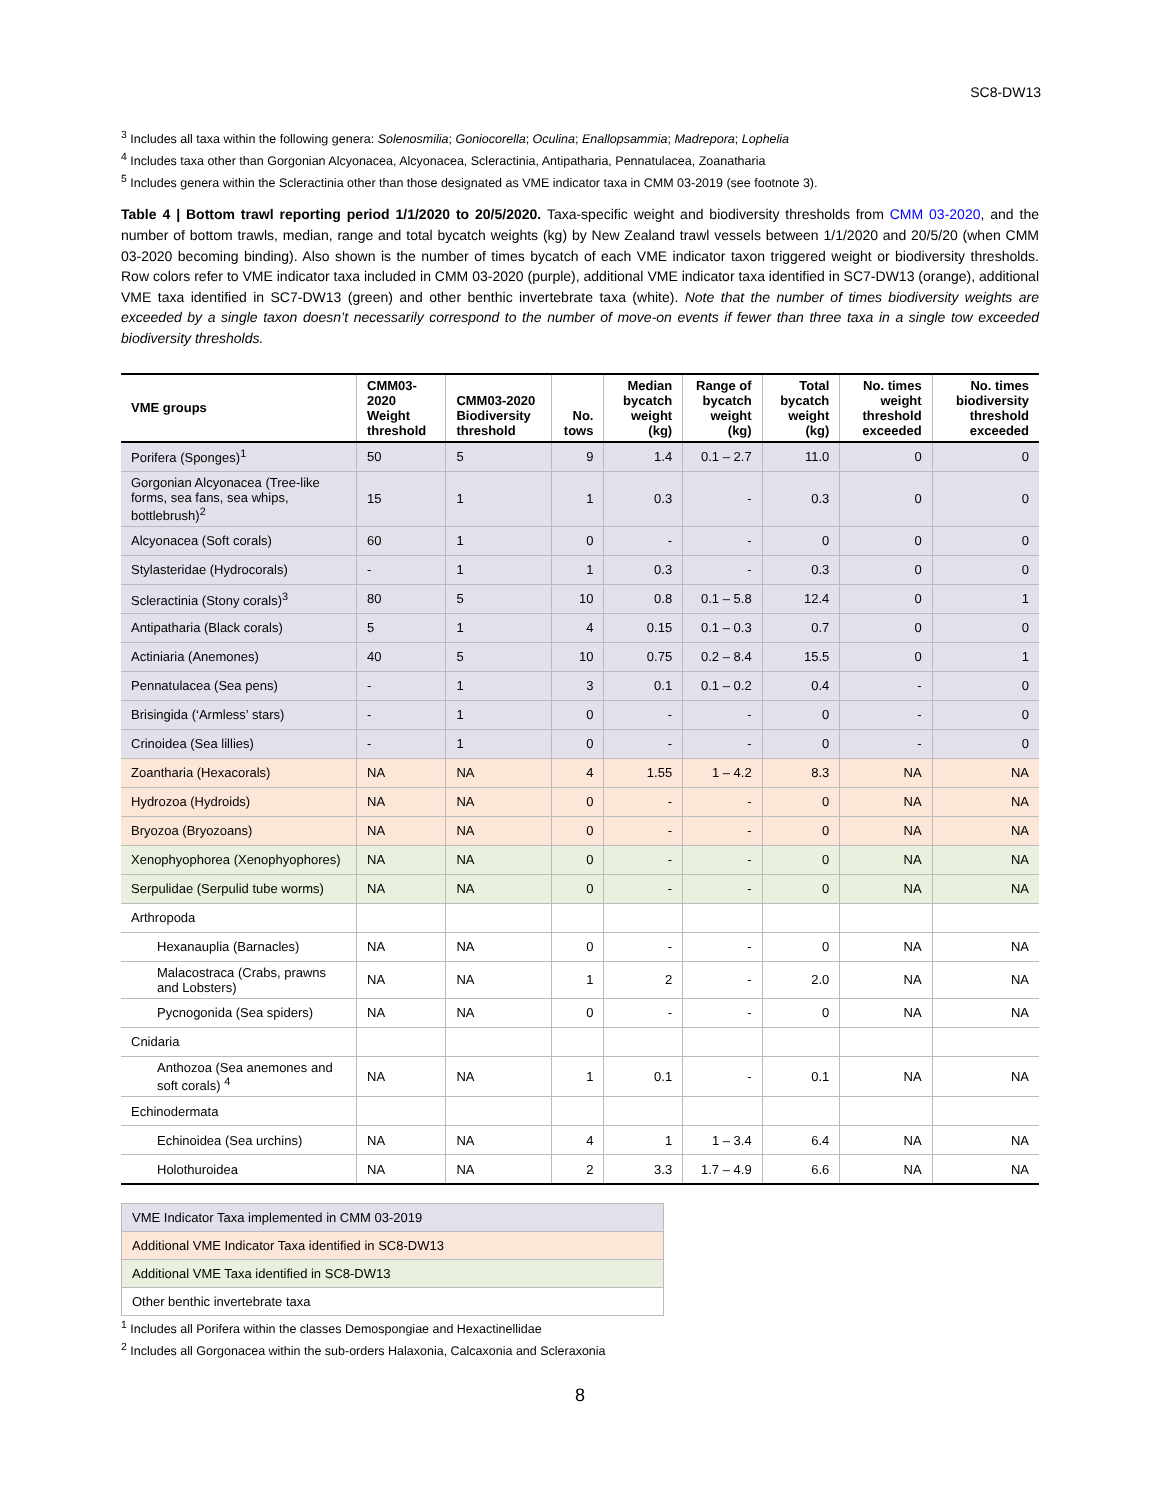SC8-DW13
<sup>3</sup> Includes all taxa within the following genera: Solenosmilia; Goniocorella; Oculina; Enallopsammia; Madrepora; Lophelia
<sup>4</sup> Includes taxa other than Gorgonian Alcyonacea, Alcyonacea, Scleractinia, Antipatharia, Pennatulacea, Zoanatharia
<sup>5</sup> Includes genera within the Scleractinia other than those designated as VME indicator taxa in CMM 03-2019 (see footnote 3).
Table 4 | Bottom trawl reporting period 1/1/2020 to 20/5/2020. Taxa-specific weight and biodiversity thresholds from CMM 03-2020, and the number of bottom trawls, median, range and total bycatch weights (kg) by New Zealand trawl vessels between 1/1/2020 and 20/5/20 (when CMM 03-2020 becoming binding). Also shown is the number of times bycatch of each VME indicator taxon triggered weight or biodiversity thresholds. Row colors refer to VME indicator taxa included in CMM 03-2020 (purple), additional VME indicator taxa identified in SC7-DW13 (orange), additional VME taxa identified in SC7-DW13 (green) and other benthic invertebrate taxa (white). Note that the number of times biodiversity weights are exceeded by a single taxon doesn’t necessarily correspond to the number of move-on events if fewer than three taxa in a single tow exceeded biodiversity thresholds.
| VME groups | CMM03-2020 Weight threshold | CMM03-2020 Biodiversity threshold | No. tows | Median bycatch weight (kg) | Range of bycatch weight (kg) | Total bycatch weight (kg) | No. times weight threshold exceeded | No. times biodiversity threshold exceeded |
| --- | --- | --- | --- | --- | --- | --- | --- | --- |
| Porifera (Sponges)<sup>1</sup> | 50 | 5 | 9 | 1.4 | 0.1 – 2.7 | 11.0 | 0 | 0 |
| Gorgonian Alcyonacea (Tree-like forms, sea fans, sea whips, bottlebrush)<sup>2</sup> | 15 | 1 | 1 | 0.3 | - | 0.3 | 0 | 0 |
| Alcyonacea (Soft corals) | 60 | 1 | 0 | - | - | 0 | 0 | 0 |
| Stylasteridae (Hydrocorals) | - | 1 | 1 | 0.3 | - | 0.3 | 0 | 0 |
| Scleractinia (Stony corals)<sup>3</sup> | 80 | 5 | 10 | 0.8 | 0.1 – 5.8 | 12.4 | 0 | 1 |
| Antipatharia (Black corals) | 5 | 1 | 4 | 0.15 | 0.1 – 0.3 | 0.7 | 0 | 0 |
| Actiniaria (Anemones) | 40 | 5 | 10 | 0.75 | 0.2 – 8.4 | 15.5 | 0 | 1 |
| Pennatulacea (Sea pens) | - | 1 | 3 | 0.1 | 0.1 – 0.2 | 0.4 | - | 0 |
| Brisingida (‘Armless’ stars) | - | 1 | 0 | - | - | 0 | - | 0 |
| Crinoidea (Sea lillies) | - | 1 | 0 | - | - | 0 | - | 0 |
| Zoantharia (Hexacorals) | NA | NA | 4 | 1.55 | 1 – 4.2 | 8.3 | NA | NA |
| Hydrozoa (Hydroids) | NA | NA | 0 | - | - | 0 | NA | NA |
| Bryozoa (Bryozoans) | NA | NA | 0 | - | - | 0 | NA | NA |
| Xenophyophorea (Xenophyophores) | NA | NA | 0 | - | - | 0 | NA | NA |
| Serpulidae (Serpulid tube worms) | NA | NA | 0 | - | - | 0 | NA | NA |
| Arthropoda | | | | | | | | |
| Hexanauplia (Barnacles) | NA | NA | 0 | - | - | 0 | NA | NA |
| Malacostraca (Crabs, prawns and Lobsters) | NA | NA | 1 | 2 | - | 2.0 | NA | NA |
| Pycnogonida (Sea spiders) | NA | NA | 0 | - | - | 0 | NA | NA |
| Cnidaria | | | | | | | | |
| Anthozoa (Sea anemones and soft corals) <sup>4</sup> | NA | NA | 1 | 0.1 | - | 0.1 | NA | NA |
| Echinodermata | | | | | | | | |
| Echinoidea (Sea urchins) | NA | NA | 4 | 1 | 1 – 3.4 | 6.4 | NA | NA |
| Holothuroidea | NA | NA | 2 | 3.3 | 1.7 – 4.9 | 6.6 | NA | NA |
| VME Indicator Taxa implemented in CMM 03-2019 |
| Additional VME Indicator Taxa identified in SC8-DW13 |
| Additional VME Taxa identified in SC8-DW13 |
| Other benthic invertebrate taxa |
<sup>1</sup> Includes all Porifera within the classes Demospongiae and Hexactinellidae
<sup>2</sup> Includes all Gorgonacea within the sub-orders Halaxonia, Calcaxonia and Scleraxonia
8